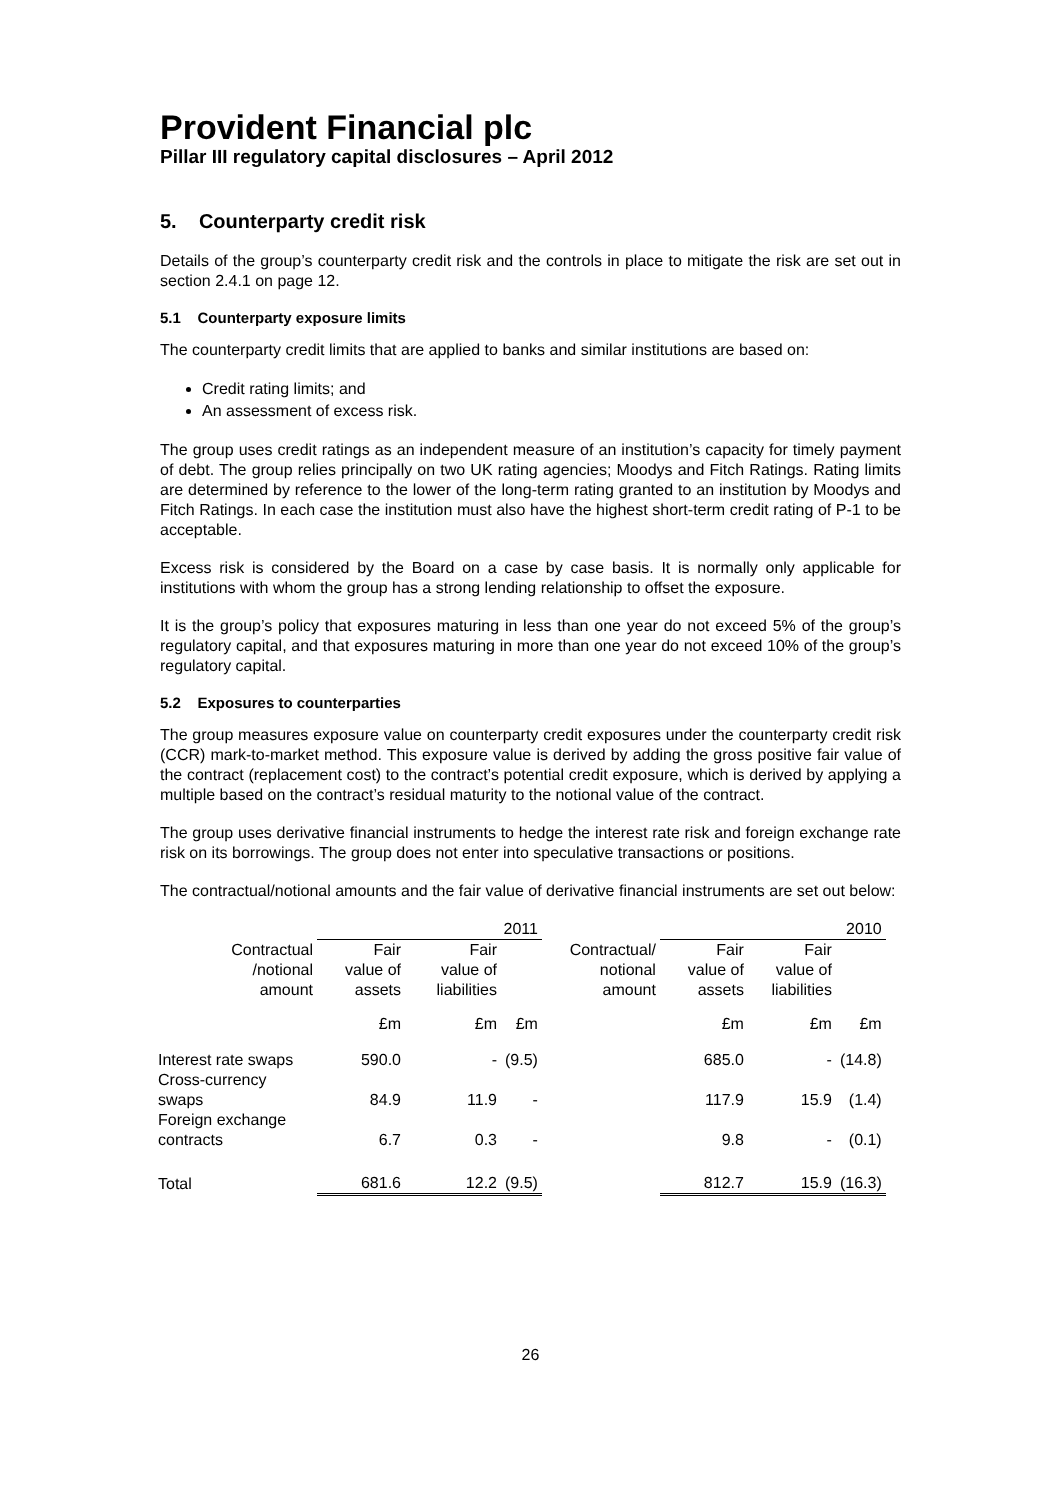Provident Financial plc
Pillar III regulatory capital disclosures – April 2012
5. Counterparty credit risk
Details of the group’s counterparty credit risk and the controls in place to mitigate the risk are set out in section 2.4.1 on page 12.
5.1 Counterparty exposure limits
The counterparty credit limits that are applied to banks and similar institutions are based on:
Credit rating limits; and
An assessment of excess risk.
The group uses credit ratings as an independent measure of an institution’s capacity for timely payment of debt. The group relies principally on two UK rating agencies; Moodys and Fitch Ratings. Rating limits are determined by reference to the lower of the long-term rating granted to an institution by Moodys and Fitch Ratings. In each case the institution must also have the highest short-term credit rating of P-1 to be acceptable.
Excess risk is considered by the Board on a case by case basis. It is normally only applicable for institutions with whom the group has a strong lending relationship to offset the exposure.
It is the group’s policy that exposures maturing in less than one year do not exceed 5% of the group’s regulatory capital, and that exposures maturing in more than one year do not exceed 10% of the group’s regulatory capital.
5.2 Exposures to counterparties
The group measures exposure value on counterparty credit exposures under the counterparty credit risk (CCR) mark-to-market method. This exposure value is derived by adding the gross positive fair value of the contract (replacement cost) to the contract’s potential credit exposure, which is derived by applying a multiple based on the contract’s residual maturity to the notional value of the contract.
The group uses derivative financial instruments to hedge the interest rate risk and foreign exchange rate risk on its borrowings. The group does not enter into speculative transactions or positions.
The contractual/notional amounts and the fair value of derivative financial instruments are set out below:
| | 2011 | | | | 2010 | | |
| Contractual /notional amount | Fair value of assets | Fair value of liabilities | | Contractual/ notional amount | Fair value of assets | Fair value of liabilities | |
| | £m | £m | £m | | £m | £m | £m |
| Interest rate swaps | 590.0 | - | (9.5) | | 685.0 | - | (14.8) |
| Cross-currency swaps | 84.9 | 11.9 | - | | 117.9 | 15.9 | (1.4) |
| Foreign exchange contracts | 6.7 | 0.3 | - | | 9.8 | - | (0.1) |
| Total | 681.6 | 12.2 | (9.5) | | 812.7 | 15.9 | (16.3) |
26